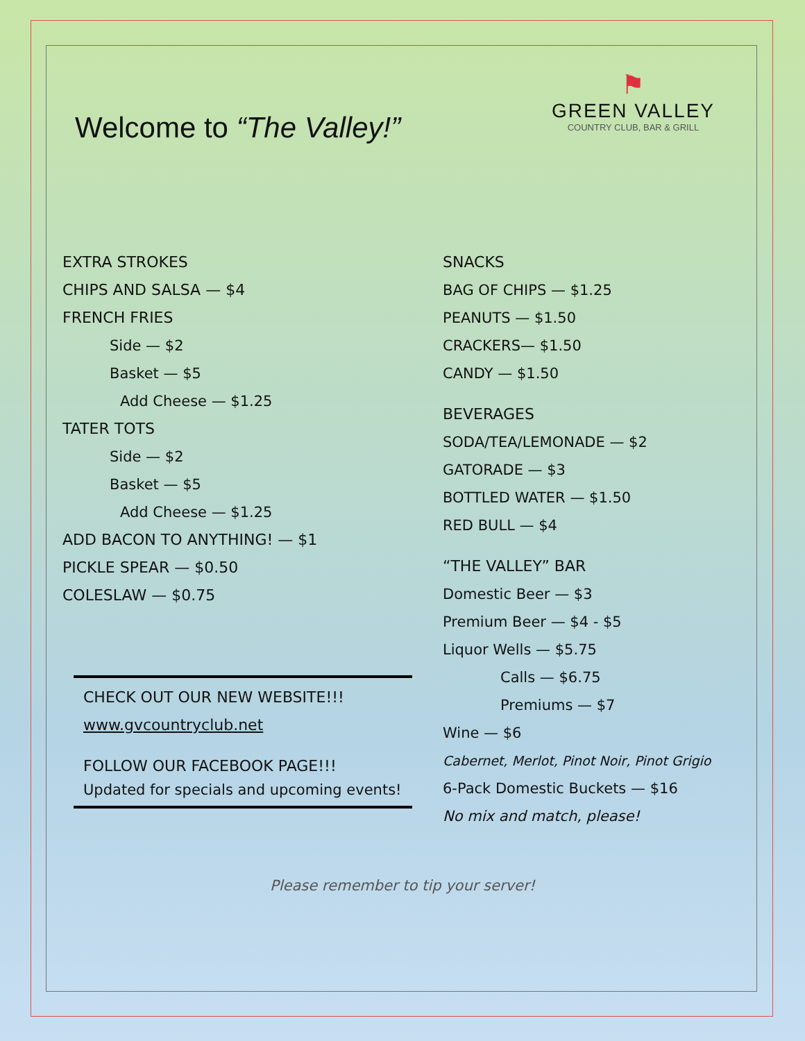Welcome to “The Valley!”
⚑
GREEN VALLEY
COUNTRY CLUB, BAR & GRILL
EXTRA STROKES
CHIPS AND SALSA — $4
FRENCH FRIES
Side — $2
Basket — $5
Add Cheese — $1.25
TATER TOTS
Side — $2
Basket — $5
Add Cheese — $1.25
ADD BACON TO ANYTHING! — $1
PICKLE SPEAR — $0.50
COLESLAW — $0.75
CHECK OUT OUR NEW WEBSITE!!!
www.gvcountryclub.net
FOLLOW OUR FACEBOOK PAGE!!!
Updated for specials and upcoming events!
SNACKS
BAG OF CHIPS — $1.25
PEANUTS — $1.50
CRACKERS— $1.50
CANDY — $1.50
BEVERAGES
SODA/TEA/LEMONADE — $2
GATORADE — $3
BOTTLED WATER — $1.50
RED BULL — $4
“THE VALLEY” BAR
Domestic Beer — $3
Premium Beer — $4 - $5
Liquor Wells — $5.75
Calls — $6.75
Premiums — $7
Wine — $6
Cabernet, Merlot, Pinot Noir, Pinot Grigio
6-Pack Domestic Buckets — $16
No mix and match, please!
Please remember to tip your server!